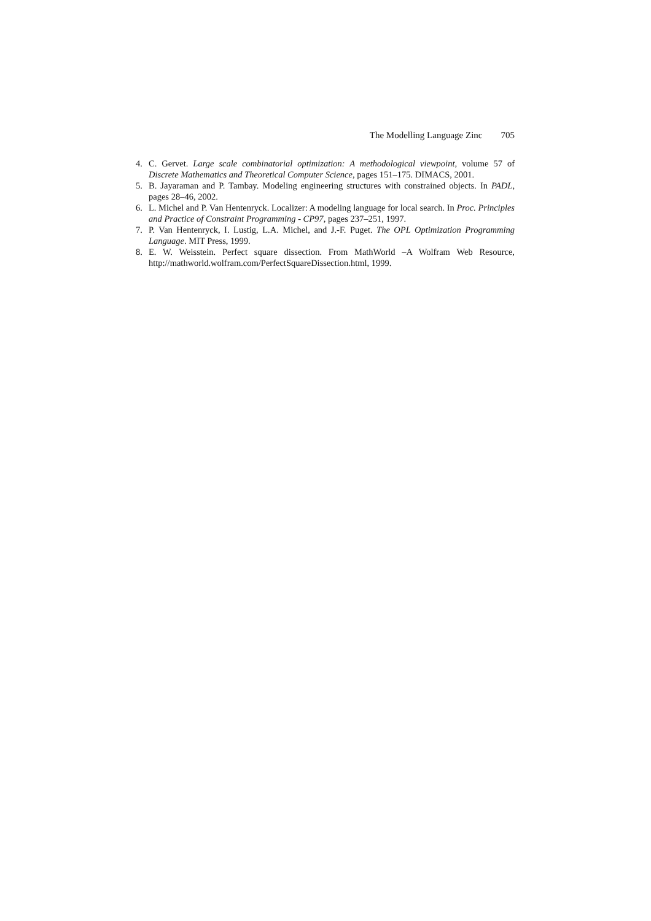The Modelling Language Zinc 705
4. C. Gervet. Large scale combinatorial optimization: A methodological viewpoint, volume 57 of Discrete Mathematics and Theoretical Computer Science, pages 151–175. DIMACS, 2001.
5. B. Jayaraman and P. Tambay. Modeling engineering structures with constrained objects. In PADL, pages 28–46, 2002.
6. L. Michel and P. Van Hentenryck. Localizer: A modeling language for local search. In Proc. Principles and Practice of Constraint Programming - CP97, pages 237–251, 1997.
7. P. Van Hentenryck, I. Lustig, L.A. Michel, and J.-F. Puget. The OPL Optimization Programming Language. MIT Press, 1999.
8. E. W. Weisstein. Perfect square dissection. From MathWorld –A Wolfram Web Resource, http://mathworld.wolfram.com/PerfectSquareDissection.html, 1999.